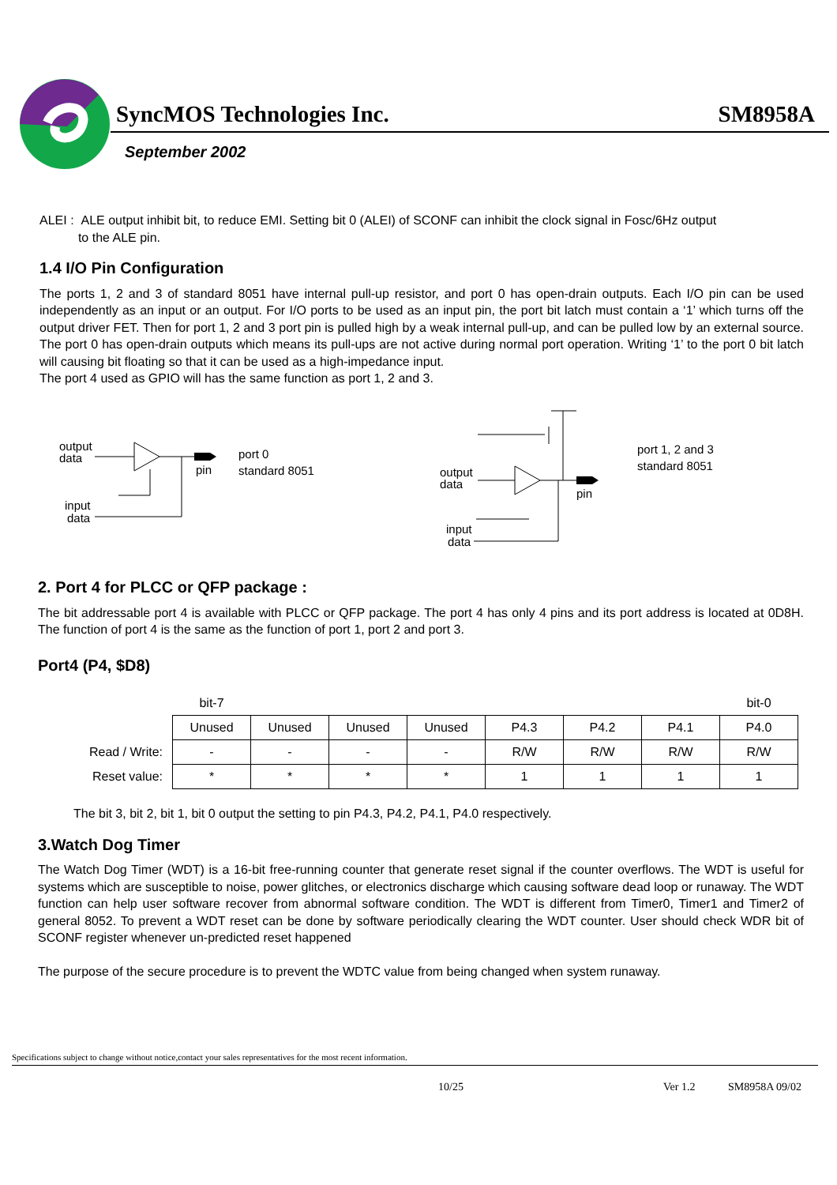SyncMOS Technologies Inc. SM8958A
September 2002
ALEI : ALE output inhibit bit, to reduce EMI. Setting bit 0 (ALEI) of SCONF can inhibit the clock signal in Fosc/6Hz output
to the ALE pin.
1.4 I/O Pin Configuration
The ports 1, 2 and 3 of standard 8051 have internal pull-up resistor, and port 0 has open-drain outputs. Each I/O pin can be used independently as an input or an output. For I/O ports to be used as an input pin, the port bit latch must contain a ‘1’ which turns off the output driver FET. Then for port 1, 2 and 3 port pin is pulled high by a weak internal pull-up, and can be pulled low by an external source. The port 0 has open-drain outputs which means its pull-ups are not active during normal port operation. Writing ‘1’ to the port 0 bit latch will causing bit floating so that it can be used as a high-impedance input.
The port 4 used as GPIO will has the same function as port 1, 2 and 3.
output
data
pin
input
data
port 0
standard 8051
output
data
pin
input
data
port 1, 2 and 3
standard 8051
2. Port 4 for PLCC or QFP package :
The bit addressable port 4 is available with PLCC or QFP package. The port 4 has only 4 pins and its port address is located at 0D8H. The function of port 4 is the same as the function of port 1, port 2 and port 3.
Port4 (P4, $D8)
| | bit-7 | | | | | | | bit-0 |
| | Unused | Unused | Unused | Unused | P4.3 | P4.2 | P4.1 | P4.0 |
| Read / Write: | - | - | - | - | R/W | R/W | R/W | R/W |
| Reset value: | * | * | * | * | 1 | 1 | 1 | 1 |
The bit 3, bit 2, bit 1, bit 0 output the setting to pin P4.3, P4.2, P4.1, P4.0 respectively.
3.Watch Dog Timer
The Watch Dog Timer (WDT) is a 16-bit free-running counter that generate reset signal if the counter overflows. The WDT is useful for systems which are susceptible to noise, power glitches, or electronics discharge which causing software dead loop or runaway. The WDT function can help user software recover from abnormal software condition. The WDT is different from Timer0, Timer1 and Timer2 of general 8052. To prevent a WDT reset can be done by software periodically clearing the WDT counter. User should check WDR bit of SCONF register whenever un-predicted reset happened
The purpose of the secure procedure is to prevent the WDTC value from being changed when system runaway.
Specifications subject to change without notice,contact your sales representatives for the most recent information.
10/25 Ver 1.2 SM8958A 09/02